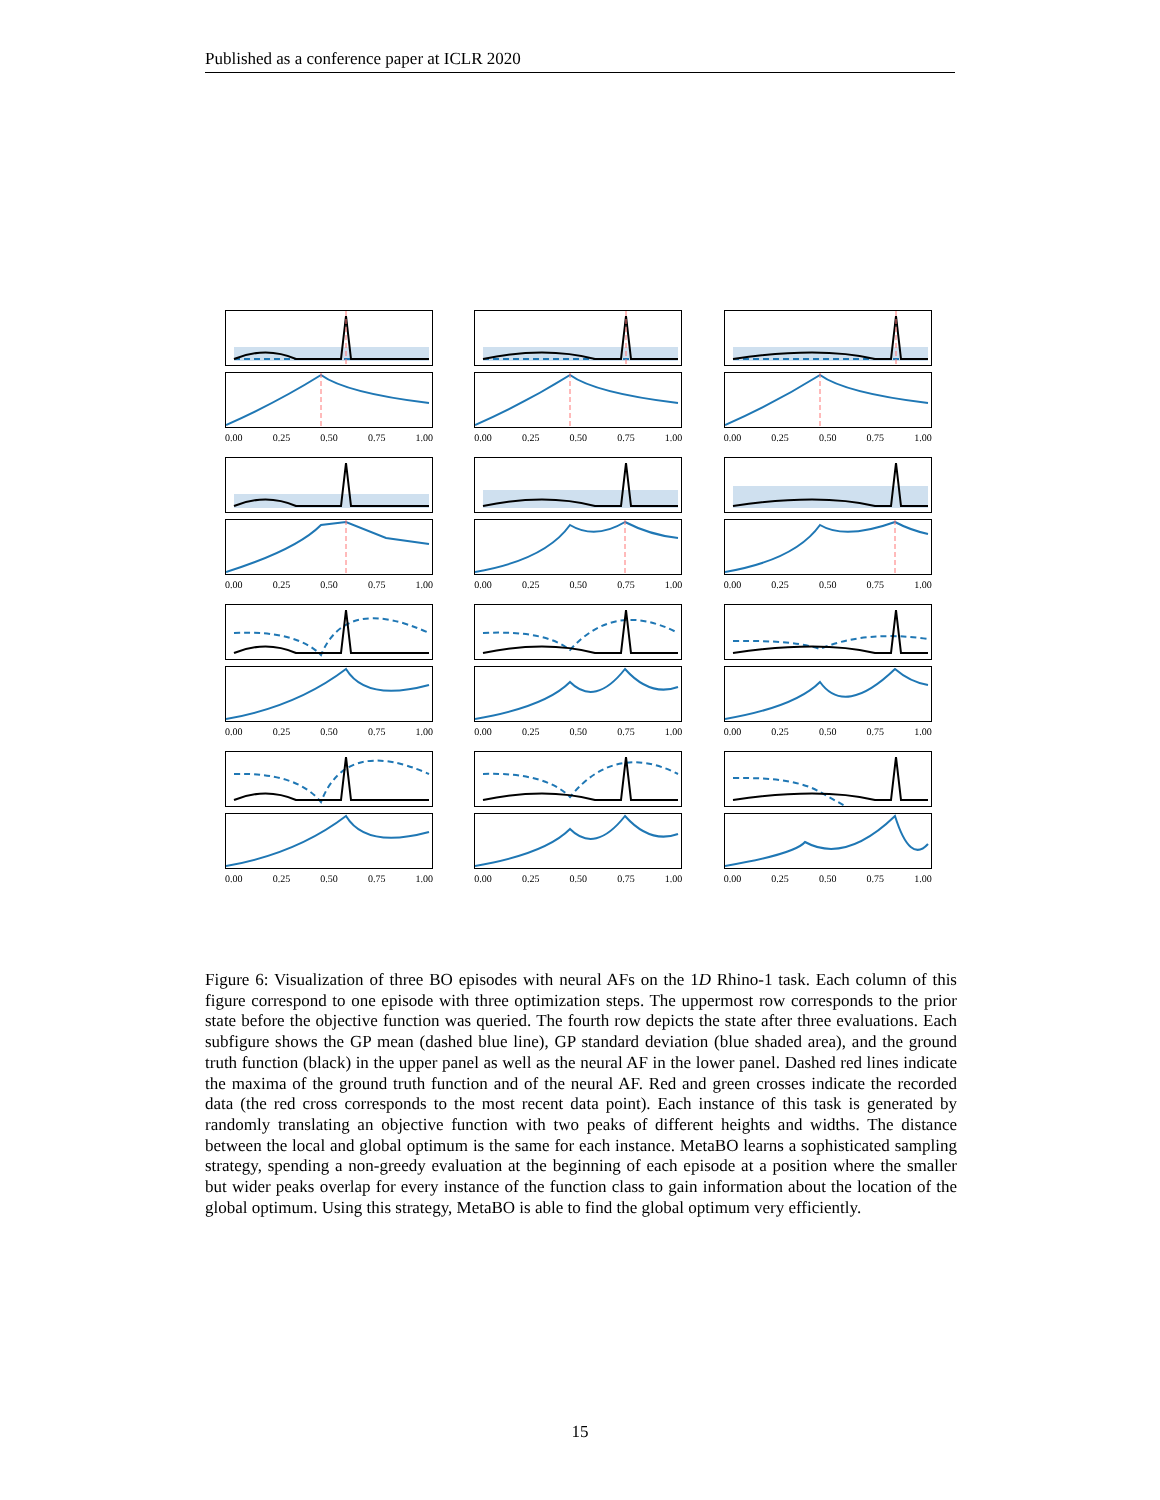Published as a conference paper at ICLR 2020
0.00 0.25 0.50 0.75 1.00
0.00 0.25 0.50 0.75 1.00
0.00 0.25 0.50 0.75 1.00
0.00 0.25 0.50 0.75 1.00
0.00 0.25 0.50 0.75 1.00
0.00 0.25 0.50 0.75 1.00
0.00 0.25 0.50 0.75 1.00
0.00 0.25 0.50 0.75 1.00
0.00 0.25 0.50 0.75 1.00
0.00 0.25 0.50 0.75 1.00
0.00 0.25 0.50 0.75 1.00
0.00 0.25 0.50 0.75 1.00
Figure 6: Visualization of three BO episodes with neural AFs on the 1D Rhino-1 task. Each column of this figure correspond to one episode with three optimization steps. The uppermost row corresponds to the prior state before the objective function was queried. The fourth row depicts the state after three evaluations. Each subfigure shows the GP mean (dashed blue line), GP standard deviation (blue shaded area), and the ground truth function (black) in the upper panel as well as the neural AF in the lower panel. Dashed red lines indicate the maxima of the ground truth function and of the neural AF. Red and green crosses indicate the recorded data (the red cross corresponds to the most recent data point). Each instance of this task is generated by randomly translating an objective function with two peaks of different heights and widths. The distance between the local and global optimum is the same for each instance. MetaBO learns a sophisticated sampling strategy, spending a non-greedy evaluation at the beginning of each episode at a position where the smaller but wider peaks overlap for every instance of the function class to gain information about the location of the global optimum. Using this strategy, MetaBO is able to find the global optimum very efficiently.
15